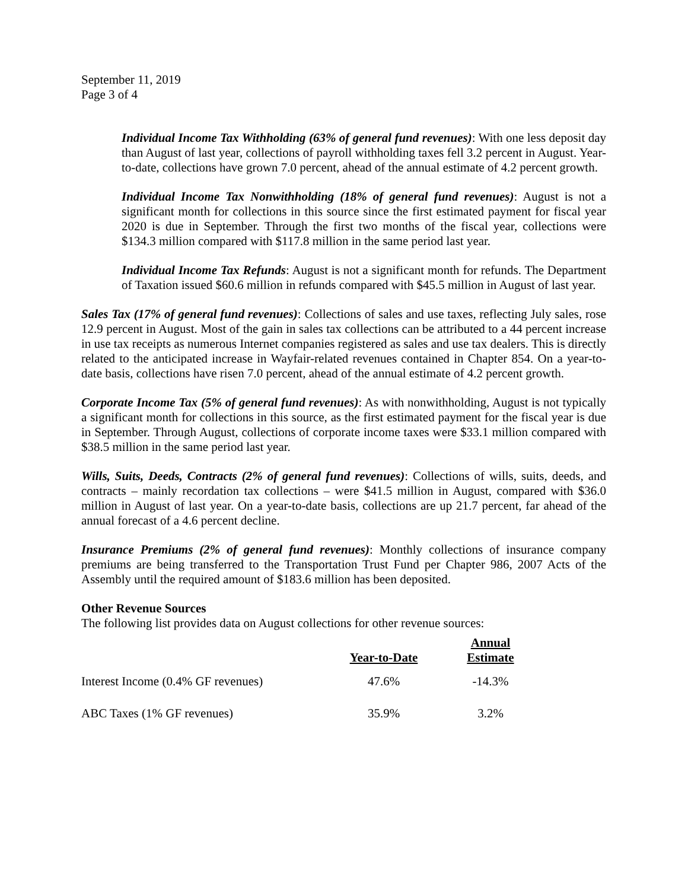September 11, 2019
Page 3 of 4
Individual Income Tax Withholding (63% of general fund revenues): With one less deposit day than August of last year, collections of payroll withholding taxes fell 3.2 percent in August. Year-to-date, collections have grown 7.0 percent, ahead of the annual estimate of 4.2 percent growth.
Individual Income Tax Nonwithholding (18% of general fund revenues): August is not a significant month for collections in this source since the first estimated payment for fiscal year 2020 is due in September. Through the first two months of the fiscal year, collections were $134.3 million compared with $117.8 million in the same period last year.
Individual Income Tax Refunds: August is not a significant month for refunds. The Department of Taxation issued $60.6 million in refunds compared with $45.5 million in August of last year.
Sales Tax (17% of general fund revenues): Collections of sales and use taxes, reflecting July sales, rose 12.9 percent in August. Most of the gain in sales tax collections can be attributed to a 44 percent increase in use tax receipts as numerous Internet companies registered as sales and use tax dealers. This is directly related to the anticipated increase in Wayfair-related revenues contained in Chapter 854. On a year-to-date basis, collections have risen 7.0 percent, ahead of the annual estimate of 4.2 percent growth.
Corporate Income Tax (5% of general fund revenues): As with nonwithholding, August is not typically a significant month for collections in this source, as the first estimated payment for the fiscal year is due in September. Through August, collections of corporate income taxes were $33.1 million compared with $38.5 million in the same period last year.
Wills, Suits, Deeds, Contracts (2% of general fund revenues): Collections of wills, suits, deeds, and contracts – mainly recordation tax collections – were $41.5 million in August, compared with $36.0 million in August of last year. On a year-to-date basis, collections are up 21.7 percent, far ahead of the annual forecast of a 4.6 percent decline.
Insurance Premiums (2% of general fund revenues): Monthly collections of insurance company premiums are being transferred to the Transportation Trust Fund per Chapter 986, 2007 Acts of the Assembly until the required amount of $183.6 million has been deposited.
Other Revenue Sources
The following list provides data on August collections for other revenue sources:
| | Year-to-Date | Annual Estimate |
| Interest Income (0.4% GF revenues) | 47.6% | -14.3% |
| ABC Taxes (1% GF revenues) | 35.9% | 3.2% |